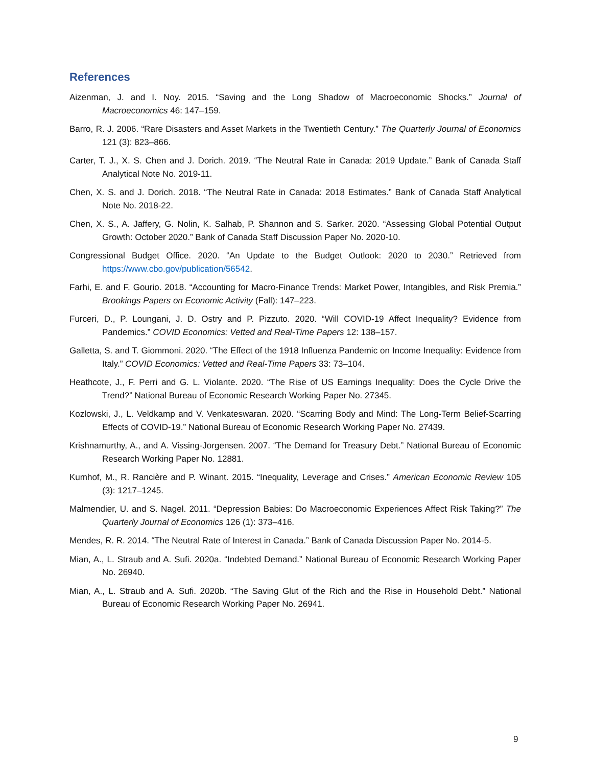References
Aizenman, J. and I. Noy. 2015. “Saving and the Long Shadow of Macroeconomic Shocks.” Journal of Macroeconomics 46: 147–159.
Barro, R. J. 2006. “Rare Disasters and Asset Markets in the Twentieth Century.” The Quarterly Journal of Economics 121 (3): 823–866.
Carter, T. J., X. S. Chen and J. Dorich. 2019. “The Neutral Rate in Canada: 2019 Update.” Bank of Canada Staff Analytical Note No. 2019-11.
Chen, X. S. and J. Dorich. 2018. “The Neutral Rate in Canada: 2018 Estimates.” Bank of Canada Staff Analytical Note No. 2018-22.
Chen, X. S., A. Jaffery, G. Nolin, K. Salhab, P. Shannon and S. Sarker. 2020. “Assessing Global Potential Output Growth: October 2020.” Bank of Canada Staff Discussion Paper No. 2020-10.
Congressional Budget Office. 2020. “An Update to the Budget Outlook: 2020 to 2030.” Retrieved from https://www.cbo.gov/publication/56542.
Farhi, E. and F. Gourio. 2018. “Accounting for Macro-Finance Trends: Market Power, Intangibles, and Risk Premia.” Brookings Papers on Economic Activity (Fall): 147–223.
Furceri, D., P. Loungani, J. D. Ostry and P. Pizzuto. 2020. “Will COVID-19 Affect Inequality? Evidence from Pandemics.” COVID Economics: Vetted and Real-Time Papers 12: 138–157.
Galletta, S. and T. Giommoni. 2020. “The Effect of the 1918 Influenza Pandemic on Income Inequality: Evidence from Italy.” COVID Economics: Vetted and Real-Time Papers 33: 73–104.
Heathcote, J., F. Perri and G. L. Violante. 2020. “The Rise of US Earnings Inequality: Does the Cycle Drive the Trend?” National Bureau of Economic Research Working Paper No. 27345.
Kozlowski, J., L. Veldkamp and V. Venkateswaran. 2020. “Scarring Body and Mind: The Long-Term Belief-Scarring Effects of COVID-19.” National Bureau of Economic Research Working Paper No. 27439.
Krishnamurthy, A., and A. Vissing-Jorgensen. 2007. “The Demand for Treasury Debt.” National Bureau of Economic Research Working Paper No. 12881.
Kumhof, M., R. Rancière and P. Winant. 2015. “Inequality, Leverage and Crises.” American Economic Review 105 (3): 1217–1245.
Malmendier, U. and S. Nagel. 2011. “Depression Babies: Do Macroeconomic Experiences Affect Risk Taking?” The Quarterly Journal of Economics 126 (1): 373–416.
Mendes, R. R. 2014. “The Neutral Rate of Interest in Canada.” Bank of Canada Discussion Paper No. 2014-5.
Mian, A., L. Straub and A. Sufi. 2020a. “Indebted Demand.” National Bureau of Economic Research Working Paper No. 26940.
Mian, A., L. Straub and A. Sufi. 2020b. “The Saving Glut of the Rich and the Rise in Household Debt.” National Bureau of Economic Research Working Paper No. 26941.
9